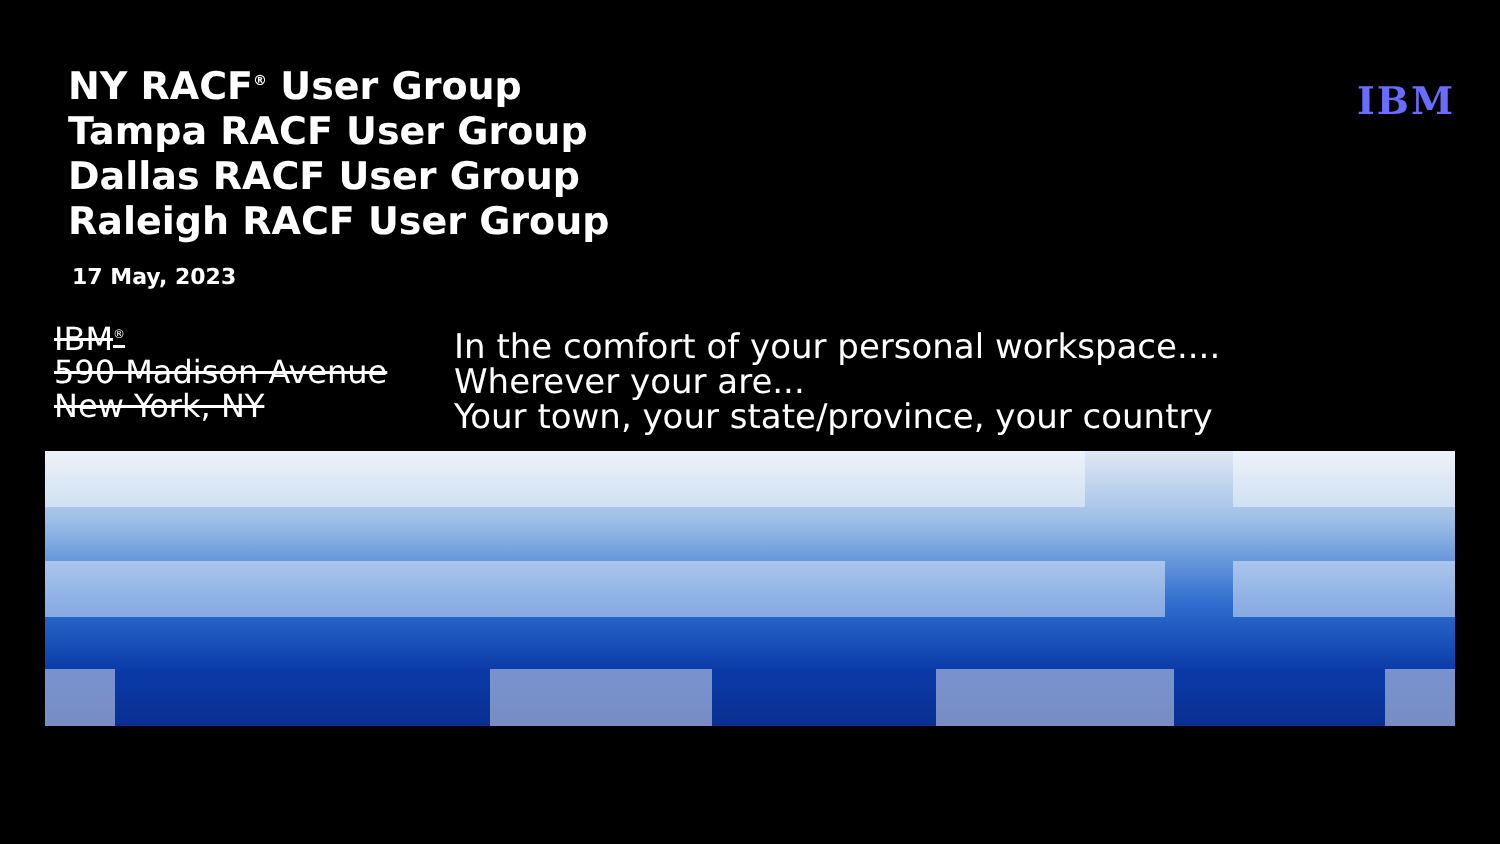NY RACF<sup>®</sup> User Group
Tampa RACF User Group
Dallas RACF User Group
Raleigh RACF User Group
IBM
17 May, 2023
IBM<sup>®</sup>
590 Madison Avenue
New York, NY
In the comfort of your personal workspace....
Wherever your are...
Your town, your state/province, your country